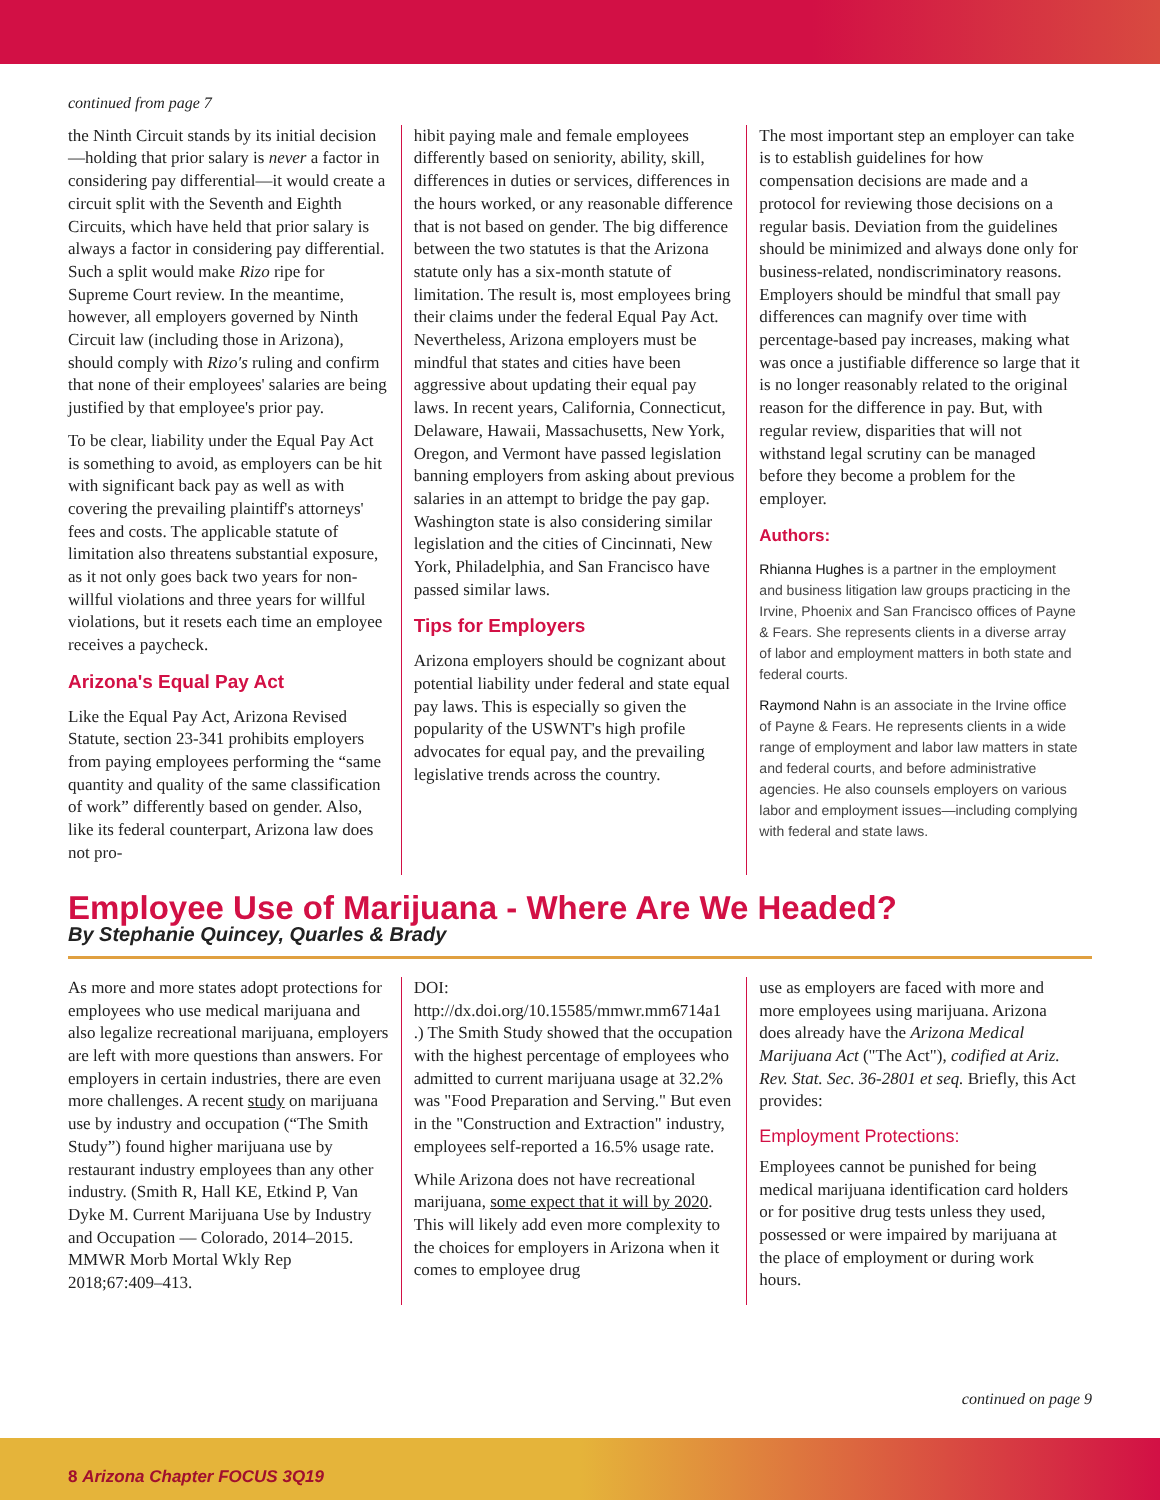continued from page 7
the Ninth Circuit stands by its initial decision—holding that prior salary is never a factor in considering pay differential—it would create a circuit split with the Seventh and Eighth Circuits, which have held that prior salary is always a factor in considering pay differential. Such a split would make Rizo ripe for Supreme Court review. In the meantime, however, all employers governed by Ninth Circuit law (including those in Arizona), should comply with Rizo's ruling and confirm that none of their employees' salaries are being justified by that employee's prior pay.
To be clear, liability under the Equal Pay Act is something to avoid, as employers can be hit with significant back pay as well as with covering the prevailing plaintiff's attorneys' fees and costs. The applicable statute of limitation also threatens substantial exposure, as it not only goes back two years for non-willful violations and three years for willful violations, but it resets each time an employee receives a paycheck.
Arizona's Equal Pay Act
Like the Equal Pay Act, Arizona Revised Statute, section 23-341 prohibits employers from paying employees performing the “same quantity and quality of the same classification of work” differently based on gender. Also, like its federal counterpart, Arizona law does not pro-
hibit paying male and female employees differently based on seniority, ability, skill, differences in duties or services, differences in the hours worked, or any reasonable difference that is not based on gender. The big difference between the two statutes is that the Arizona statute only has a six-month statute of limitation. The result is, most employees bring their claims under the federal Equal Pay Act. Nevertheless, Arizona employers must be mindful that states and cities have been aggressive about updating their equal pay laws. In recent years, California, Connecticut, Delaware, Hawaii, Massachusetts, New York, Oregon, and Vermont have passed legislation banning employers from asking about previous salaries in an attempt to bridge the pay gap. Washington state is also considering similar legislation and the cities of Cincinnati, New York, Philadelphia, and San Francisco have passed similar laws.
Tips for Employers
Arizona employers should be cognizant about potential liability under federal and state equal pay laws. This is especially so given the popularity of the USWNT's high profile advocates for equal pay, and the prevailing legislative trends across the country.
The most important step an employer can take is to establish guidelines for how compensation decisions are made and a protocol for reviewing those decisions on a regular basis. Deviation from the guidelines should be minimized and always done only for business-related, nondiscriminatory reasons. Employers should be mindful that small pay differences can magnify over time with percentage-based pay increases, making what was once a justifiable difference so large that it is no longer reasonably related to the original reason for the difference in pay. But, with regular review, disparities that will not withstand legal scrutiny can be managed before they become a problem for the employer.
Authors:
Rhianna Hughes is a partner in the employment and business litigation law groups practicing in the Irvine, Phoenix and San Francisco offices of Payne & Fears. She represents clients in a diverse array of labor and employment matters in both state and federal courts.
Raymond Nahn is an associate in the Irvine office of Payne & Fears. He represents clients in a wide range of employment and labor law matters in state and federal courts, and before administrative agencies. He also counsels employers on various labor and employment issues—including complying with federal and state laws.
Employee Use of Marijuana - Where Are We Headed?
By Stephanie Quincey, Quarles & Brady
As more and more states adopt protections for employees who use medical marijuana and also legalize recreational marijuana, employers are left with more questions than answers. For employers in certain industries, there are even more challenges. A recent study on marijuana use by industry and occupation (“The Smith Study”) found higher marijuana use by restaurant industry employees than any other industry. (Smith R, Hall KE, Etkind P, Van Dyke M. Current Marijuana Use by Industry and Occupation — Colorado, 2014–2015. MMWR Morb Mortal Wkly Rep 2018;67:409–413.
DOI: http://dx.doi.org/10.15585/mmwr.mm6714a1 .) The Smith Study showed that the occupation with the highest percentage of employees who admitted to current marijuana usage at 32.2% was "Food Preparation and Serving." But even in the "Construction and Extraction" industry, employees self-reported a 16.5% usage rate.
While Arizona does not have recreational marijuana, some expect that it will by 2020. This will likely add even more complexity to the choices for employers in Arizona when it comes to employee drug
use as employers are faced with more and more employees using marijuana. Arizona does already have the Arizona Medical Marijuana Act ("The Act"), codified at Ariz. Rev. Stat. Sec. 36-2801 et seq. Briefly, this Act provides:
Employment Protections:
Employees cannot be punished for being medical marijuana identification card holders or for positive drug tests unless they used, possessed or were impaired by marijuana at the place of employment or during work hours.
continued on page 9
8 Arizona Chapter FOCUS 3Q19